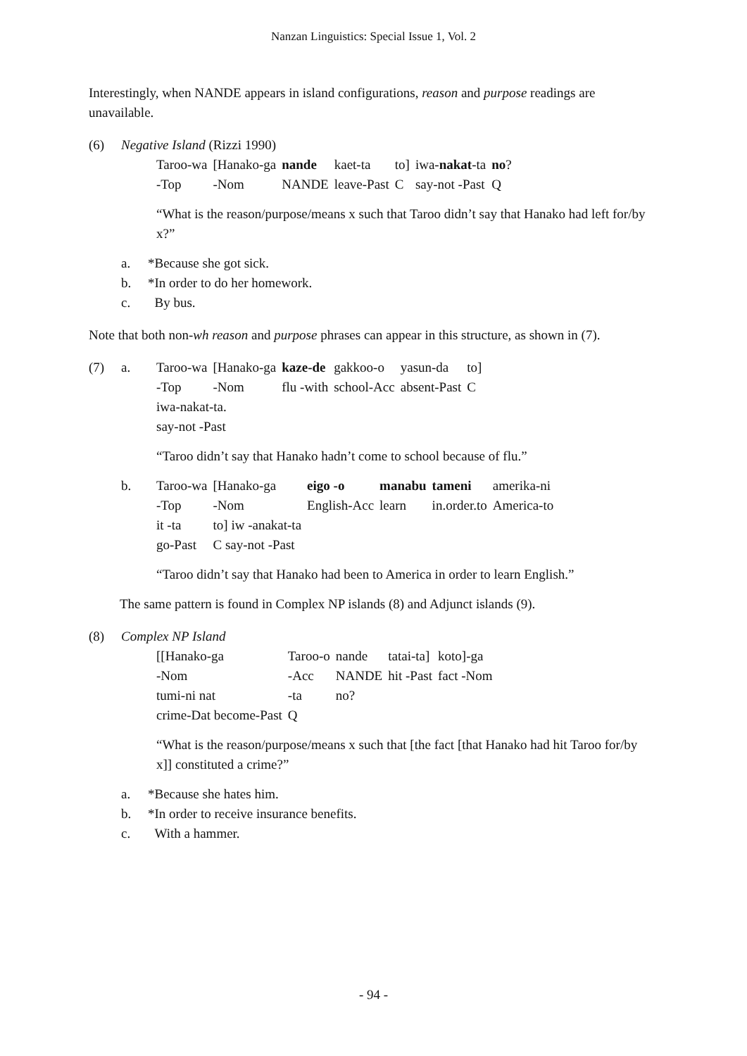Nanzan Linguistics: Special Issue 1, Vol. 2
Interestingly, when NANDE appears in island configurations, reason and purpose readings are unavailable.
(6) Negative Island (Rizzi 1990)
| Taroo-wa | [Hanako-ga | nande | kaet-ta | to] | iwa- nakat -ta | no ? |
| -Top | -Nom | NANDE | leave-Past | C | say-not -Past | Q |
“What is the reason/purpose/means x such that Taroo didn’t say that Hanako had left for/by x?”
a. *Because she got sick.
b. *In order to do her homework.
c. By bus.
Note that both non-wh reason and purpose phrases can appear in this structure, as shown in (7).
(7) a.
| Taroo-wa | [Hanako-ga | kaze-de | gakkoo-o | yasun-da | to] |
| -Top | -Nom | flu -with | school-Acc | absent-Past | C |
| iwa-nakat-ta. | | | | | |
| say-not -Past | | | | | |
“Taroo didn’t say that Hanako hadn’t come to school because of flu.”
b.
| Taroo-wa | [Hanako-ga | eigo -o | manabu | tameni | amerika-ni |
| -Top | -Nom | English-Acc | learn | in.order.to | America-to |
| it -ta | to] iw -anakat-ta | | | | |
| go-Past | C say-not -Past | | | | |
“Taroo didn’t say that Hanako had been to America in order to learn English.”
The same pattern is found in Complex NP islands (8) and Adjunct islands (9).
(8) Complex NP Island
| [[Hanako-ga | Taroo-o | nande | tatai-ta] | koto]-ga |
| -Nom | -Acc | NANDE | hit -Past | fact -Nom |
| tumi-ni nat | -ta | no? | | |
| crime-Dat become-Past | Q | | | |
“What is the reason/purpose/means x such that [the fact [that Hanako had hit Taroo for/by x]] constituted a crime?”
a. *Because she hates him.
b. *In order to receive insurance benefits.
c. With a hammer.
- 94 -